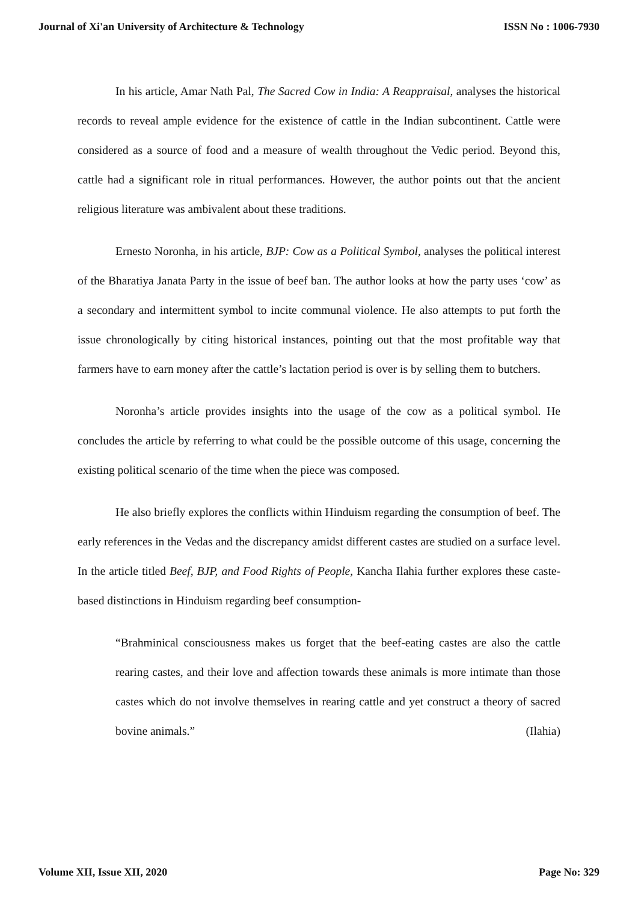Journal of Xi'an University of Architecture & Technology ISSN No : 1006-7930
In his article, Amar Nath Pal, The Sacred Cow in India: A Reappraisal, analyses the historical records to reveal ample evidence for the existence of cattle in the Indian subcontinent. Cattle were considered as a source of food and a measure of wealth throughout the Vedic period. Beyond this, cattle had a significant role in ritual performances. However, the author points out that the ancient religious literature was ambivalent about these traditions.
Ernesto Noronha, in his article, BJP: Cow as a Political Symbol, analyses the political interest of the Bharatiya Janata Party in the issue of beef ban. The author looks at how the party uses ‘cow’ as a secondary and intermittent symbol to incite communal violence. He also attempts to put forth the issue chronologically by citing historical instances, pointing out that the most profitable way that farmers have to earn money after the cattle’s lactation period is over is by selling them to butchers.
Noronha’s article provides insights into the usage of the cow as a political symbol. He concludes the article by referring to what could be the possible outcome of this usage, concerning the existing political scenario of the time when the piece was composed.
He also briefly explores the conflicts within Hinduism regarding the consumption of beef. The early references in the Vedas and the discrepancy amidst different castes are studied on a surface level. In the article titled Beef, BJP, and Food Rights of People, Kancha Ilahia further explores these caste-based distinctions in Hinduism regarding beef consumption-
“Brahminical consciousness makes us forget that the beef-eating castes are also the cattle rearing castes, and their love and affection towards these animals is more intimate than those castes which do not involve themselves in rearing cattle and yet construct a theory of sacred bovine animals.” (Ilahia)
Volume XII, Issue XII, 2020 Page No: 329